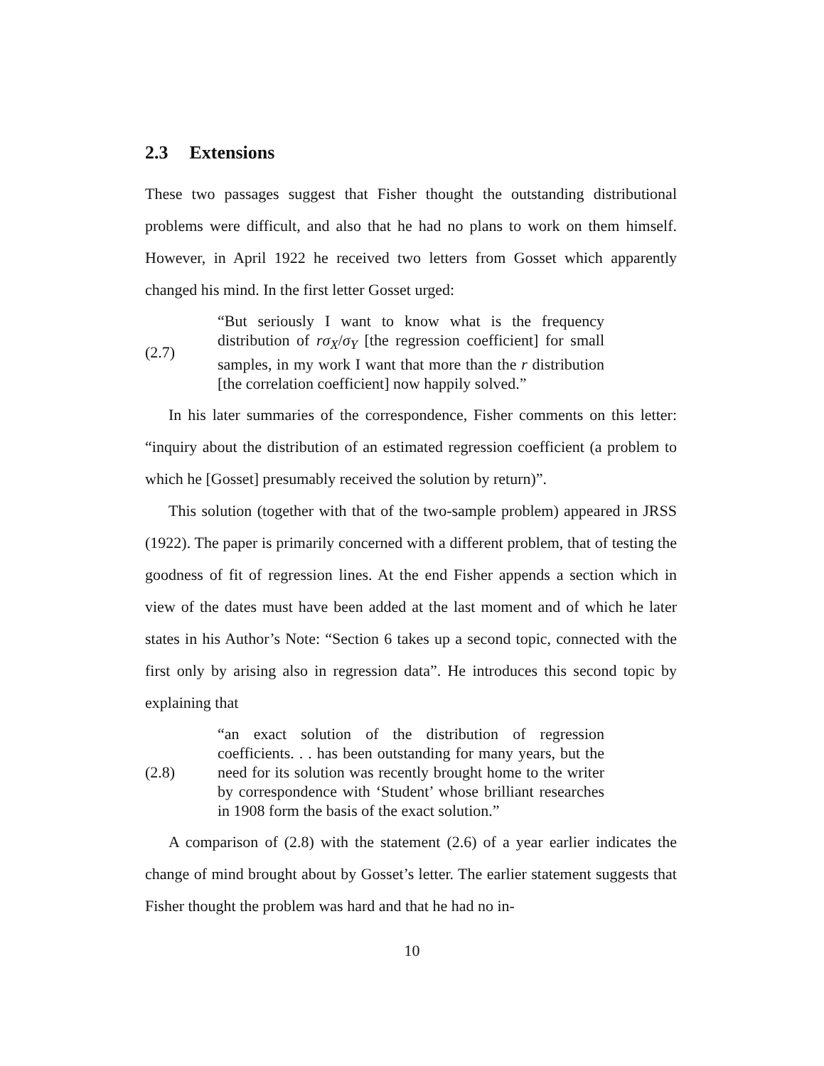2.3 Extensions
These two passages suggest that Fisher thought the outstanding distributional problems were difficult, and also that he had no plans to work on them himself. However, in April 1922 he received two letters from Gosset which apparently changed his mind. In the first letter Gosset urged:
(2.7)
“But seriously I want to know what is the frequency distribution of rσ<sub>X</sub>/σ<sub>Y</sub> [the regression coefficient] for small samples, in my work I want that more than the r distribution [the correlation coefficient] now happily solved.”
In his later summaries of the correspondence, Fisher comments on this letter: “inquiry about the distribution of an estimated regression coefficient (a problem to which he [Gosset] presumably received the solution by return)”.
This solution (together with that of the two-sample problem) appeared in JRSS (1922). The paper is primarily concerned with a different problem, that of testing the goodness of fit of regression lines. At the end Fisher appends a section which in view of the dates must have been added at the last moment and of which he later states in his Author’s Note: “Section 6 takes up a second topic, connected with the first only by arising also in regression data”. He introduces this second topic by explaining that
(2.8)
“an exact solution of the distribution of regression coefficients. . . has been outstanding for many years, but the need for its solution was recently brought home to the writer by correspondence with ‘Student’ whose brilliant researches in 1908 form the basis of the exact solution.”
A comparison of (2.8) with the statement (2.6) of a year earlier indicates the change of mind brought about by Gosset’s letter. The earlier statement suggests that Fisher thought the problem was hard and that he had no in-
10